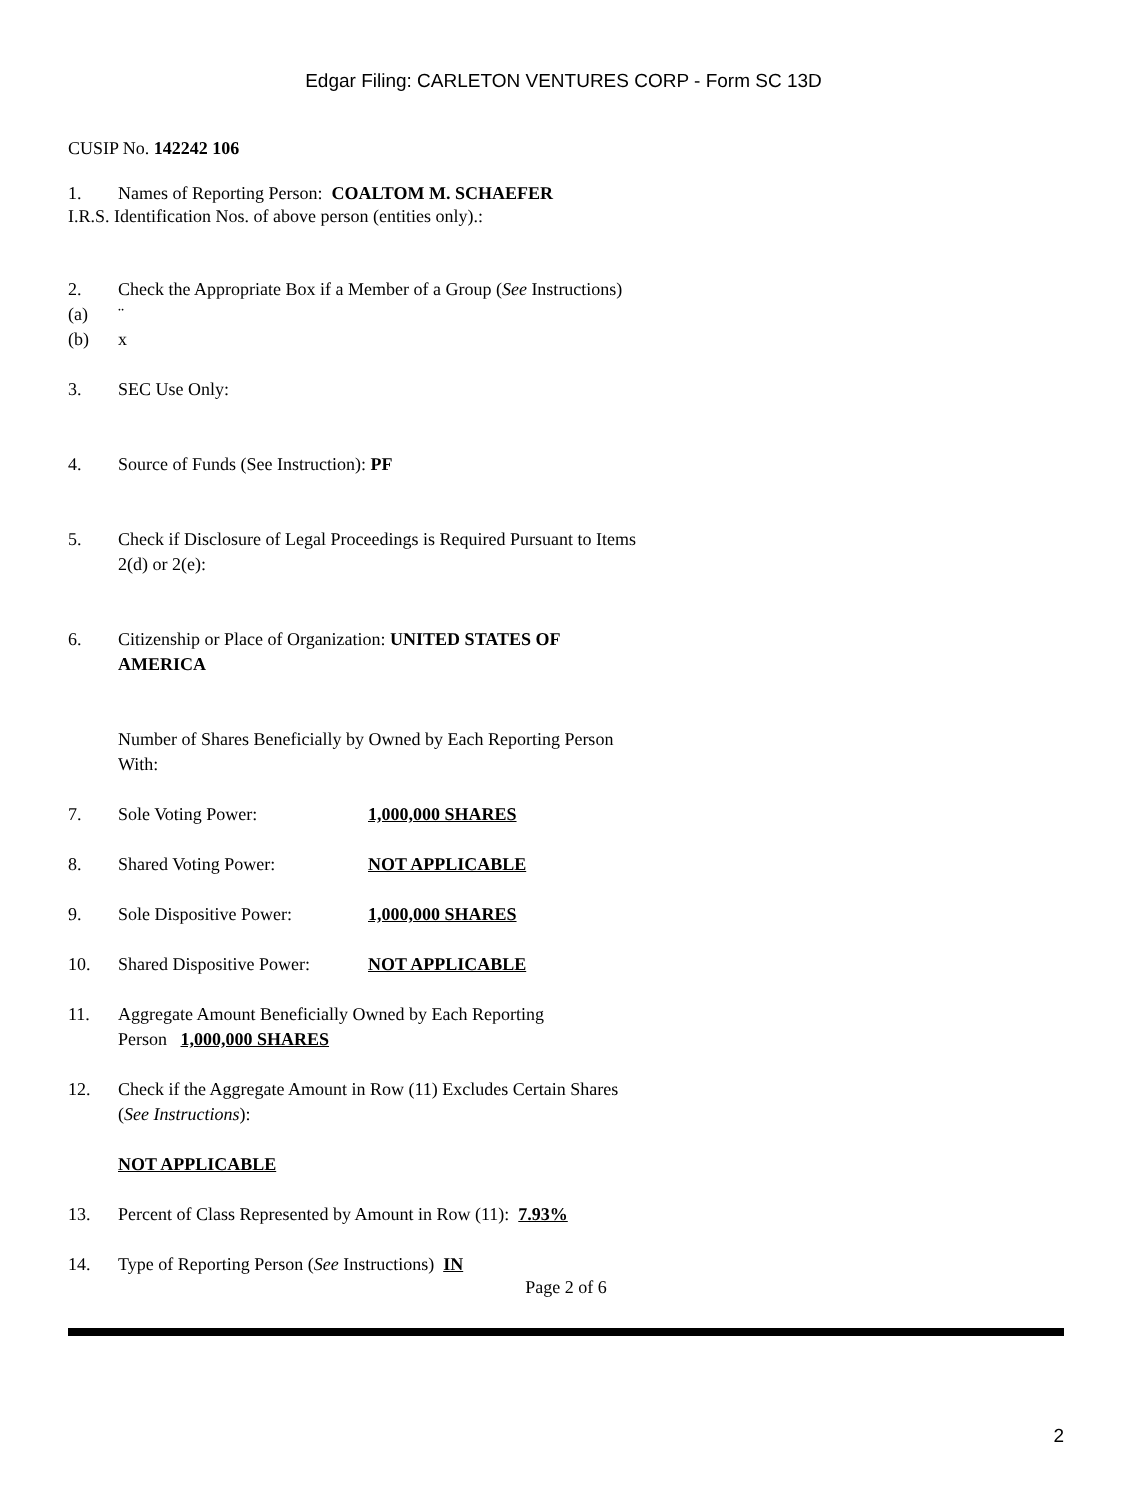Edgar Filing: CARLETON VENTURES CORP - Form SC 13D
CUSIP No. 142242 106
1. Names of Reporting Person: COALTOM M. SCHAEFER
I.R.S. Identification Nos. of above person (entities only).:
2. Check the Appropriate Box if a Member of a Group (See Instructions)
(a) ¨
(b) x
3. SEC Use Only:
4. Source of Funds (See Instruction): PF
5. Check if Disclosure of Legal Proceedings is Required Pursuant to Items
2(d) or 2(e):
6. Citizenship or Place of Organization: UNITED STATES OF
AMERICA
Number of Shares Beneficially by Owned by Each Reporting Person
With:
7. Sole Voting Power: 1,000,000 SHARES
8. Shared Voting Power: NOT APPLICABLE
9. Sole Dispositive Power: 1,000,000 SHARES
10. Shared Dispositive Power: NOT APPLICABLE
11. Aggregate Amount Beneficially Owned by Each Reporting
Person 1,000,000 SHARES
12. Check if the Aggregate Amount in Row (11) Excludes Certain Shares
(See Instructions):
NOT APPLICABLE
13. Percent of Class Represented by Amount in Row (11): 7.93%
14. Type of Reporting Person (See Instructions) IN
Page 2 of 6
2